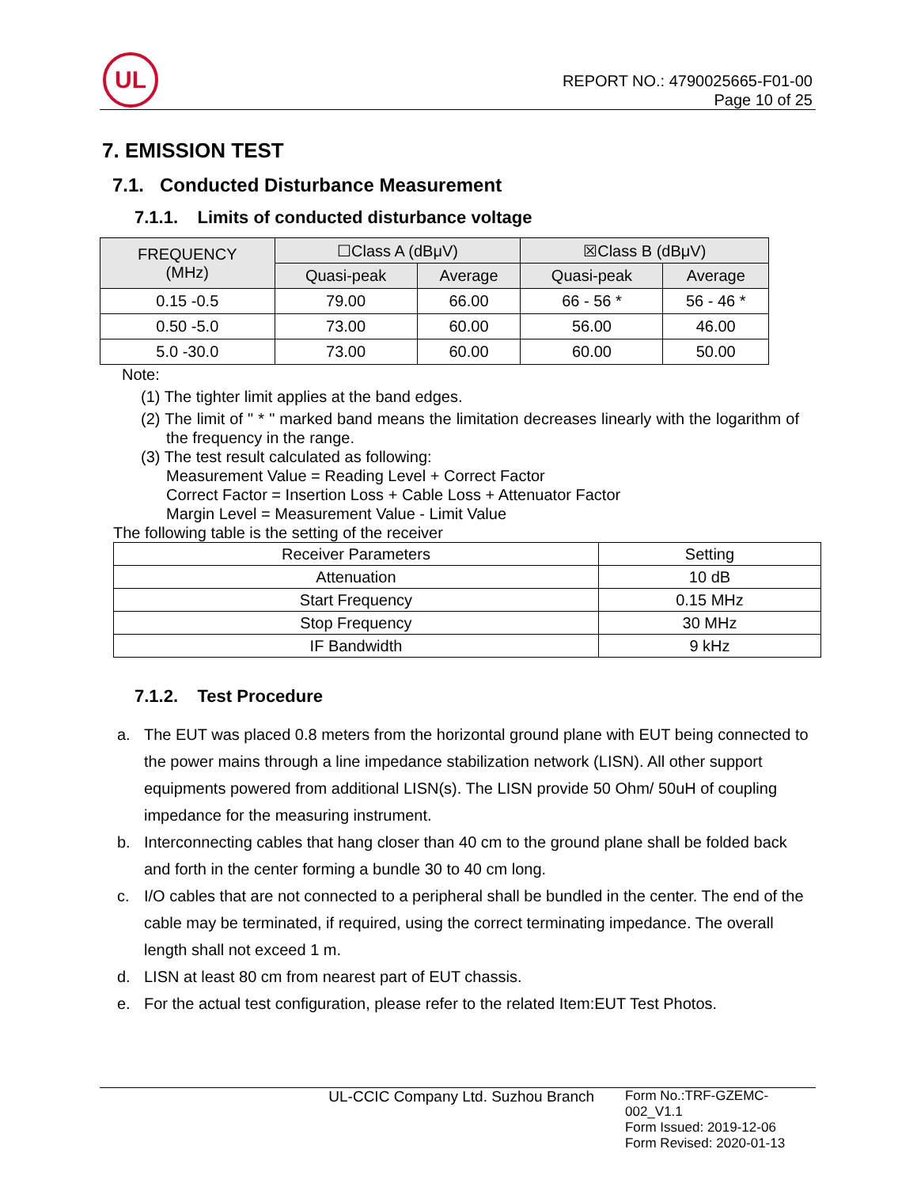UL
REPORT NO.: 4790025665-F01-00
Page 10 of 25
7. EMISSION TEST
7.1. Conducted Disturbance Measurement
7.1.1. Limits of conducted disturbance voltage
| FREQUENCY (MHz) | ☐Class A (dBμV) | | ☒Class B (dBμV) | |
| --- | --- | --- | --- | --- |
| | Quasi-peak | Average | Quasi-peak | Average |
| 0.15 -0.5 | 79.00 | 66.00 | 66 - 56 * | 56 - 46 * |
| 0.50 -5.0 | 73.00 | 60.00 | 56.00 | 46.00 |
| 5.0 -30.0 | 73.00 | 60.00 | 60.00 | 50.00 |
Note:
(1) The tighter limit applies at the band edges.
(2) The limit of " * " marked band means the limitation decreases linearly with the logarithm of the frequency in the range.
(3) The test result calculated as following:
Measurement Value = Reading Level + Correct Factor
Correct Factor = Insertion Loss + Cable Loss + Attenuator Factor
Margin Level = Measurement Value - Limit Value
The following table is the setting of the receiver
| Receiver Parameters | Setting |
| --- | --- |
| Attenuation | 10 dB |
| Start Frequency | 0.15 MHz |
| Stop Frequency | 30 MHz |
| IF Bandwidth | 9 kHz |
7.1.2. Test Procedure
a. The EUT was placed 0.8 meters from the horizontal ground plane with EUT being connected to the power mains through a line impedance stabilization network (LISN). All other support equipments powered from additional LISN(s). The LISN provide 50 Ohm/ 50uH of coupling impedance for the measuring instrument.
b. Interconnecting cables that hang closer than 40 cm to the ground plane shall be folded back and forth in the center forming a bundle 30 to 40 cm long.
c. I/O cables that are not connected to a peripheral shall be bundled in the center. The end of the cable may be terminated, if required, using the correct terminating impedance. The overall length shall not exceed 1 m.
d. LISN at least 80 cm from nearest part of EUT chassis.
e. For the actual test configuration, please refer to the related Item:EUT Test Photos.
UL-CCIC Company Ltd. Suzhou Branch Form No.:TRF-GZEMC-002_V1.1
Form Issued: 2019-12-06
Form Revised: 2020-01-13